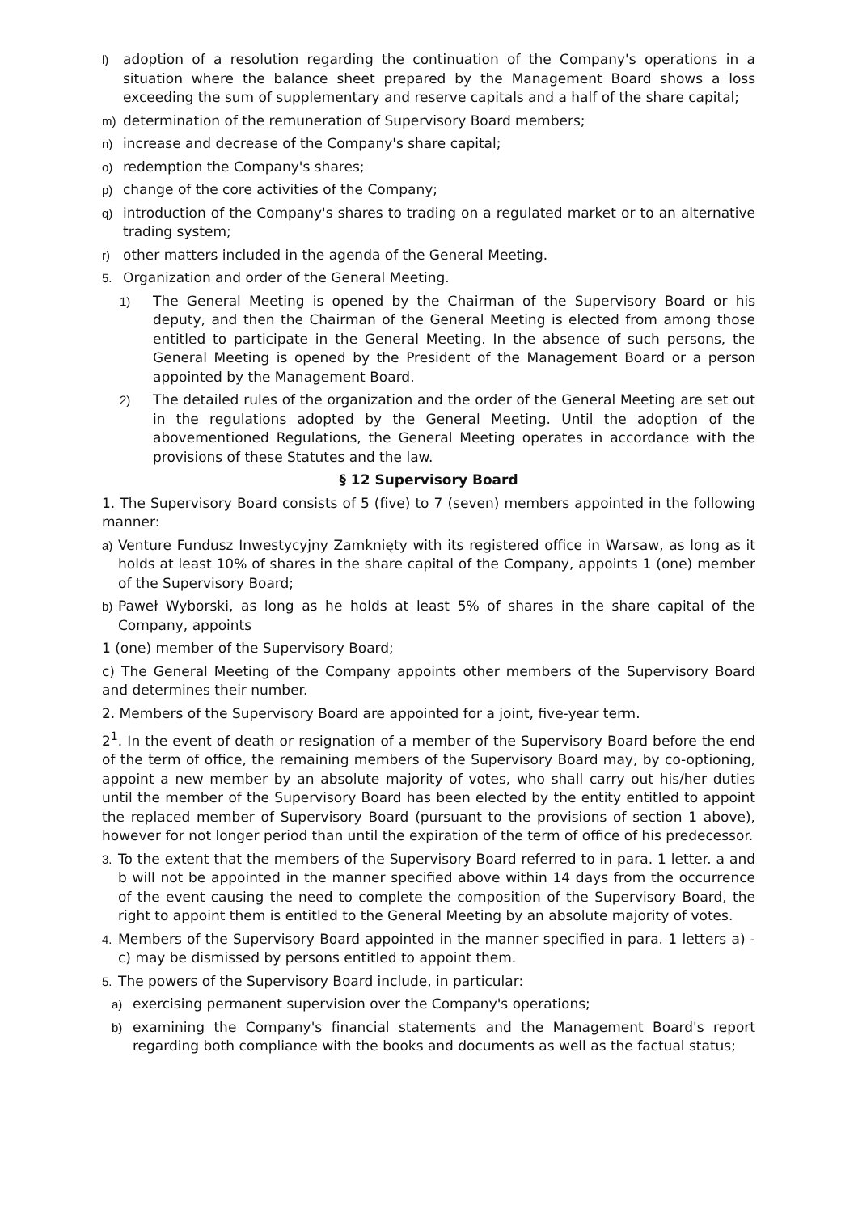l) adoption of a resolution regarding the continuation of the Company's operations in a situation where the balance sheet prepared by the Management Board shows a loss exceeding the sum of supplementary and reserve capitals and a half of the share capital;
m) determination of the remuneration of Supervisory Board members;
n) increase and decrease of the Company's share capital;
o) redemption the Company's shares;
p) change of the core activities of the Company;
q) introduction of the Company's shares to trading on a regulated market or to an alternative trading system;
r) other matters included in the agenda of the General Meeting.
5. Organization and order of the General Meeting.
1) The General Meeting is opened by the Chairman of the Supervisory Board or his deputy, and then the Chairman of the General Meeting is elected from among those entitled to participate in the General Meeting. In the absence of such persons, the General Meeting is opened by the President of the Management Board or a person appointed by the Management Board.
2) The detailed rules of the organization and the order of the General Meeting are set out in the regulations adopted by the General Meeting. Until the adoption of the abovementioned Regulations, the General Meeting operates in accordance with the provisions of these Statutes and the law.
§ 12 Supervisory Board
1. The Supervisory Board consists of 5 (five) to 7 (seven) members appointed in the following manner:
a) Venture Fundusz Inwestycyjny Zamknięty with its registered office in Warsaw, as long as it holds at least 10% of shares in the share capital of the Company, appoints 1 (one) member of the Supervisory Board;
b) Paweł Wyborski, as long as he holds at least 5% of shares in the share capital of the Company, appoints
1 (one) member of the Supervisory Board;
c) The General Meeting of the Company appoints other members of the Supervisory Board and determines their number.
2. Members of the Supervisory Board are appointed for a joint, five-year term.
2<sup>1</sup>. In the event of death or resignation of a member of the Supervisory Board before the end of the term of office, the remaining members of the Supervisory Board may, by co-optioning, appoint a new member by an absolute majority of votes, who shall carry out his/her duties until the member of the Supervisory Board has been elected by the entity entitled to appoint the replaced member of Supervisory Board (pursuant to the provisions of section 1 above), however for not longer period than until the expiration of the term of office of his predecessor.
3. To the extent that the members of the Supervisory Board referred to in para. 1 letter. a and b will not be appointed in the manner specified above within 14 days from the occurrence of the event causing the need to complete the composition of the Supervisory Board, the right to appoint them is entitled to the General Meeting by an absolute majority of votes.
4. Members of the Supervisory Board appointed in the manner specified in para. 1 letters a) -c) may be dismissed by persons entitled to appoint them.
5. The powers of the Supervisory Board include, in particular:
a) exercising permanent supervision over the Company's operations;
b) examining the Company's financial statements and the Management Board's report regarding both compliance with the books and documents as well as the factual status;